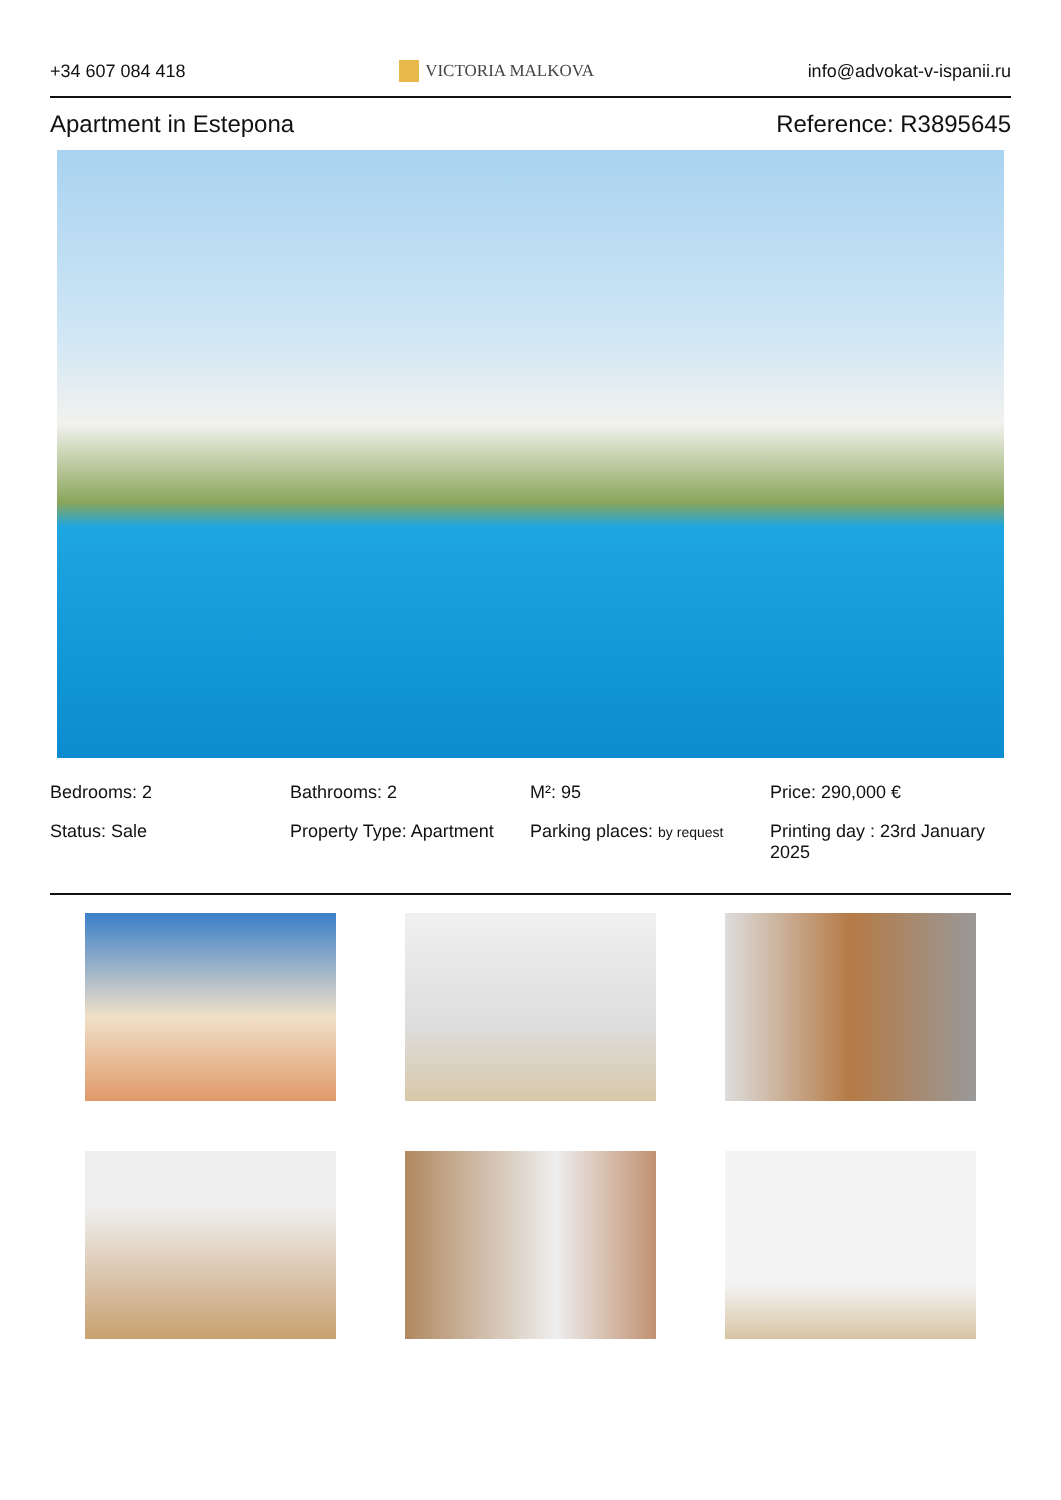+34 607 084 418 VICTORIA MALKOVA info@advokat-v-ispanii.ru
Apartment in Estepona Reference: R3895645
Bedrooms: 2
Bathrooms: 2
M²: 95
Price: 290,000 €
Status: Sale
Property Type: Apartment
Parking places: by request
Printing day : 23rd January 2025